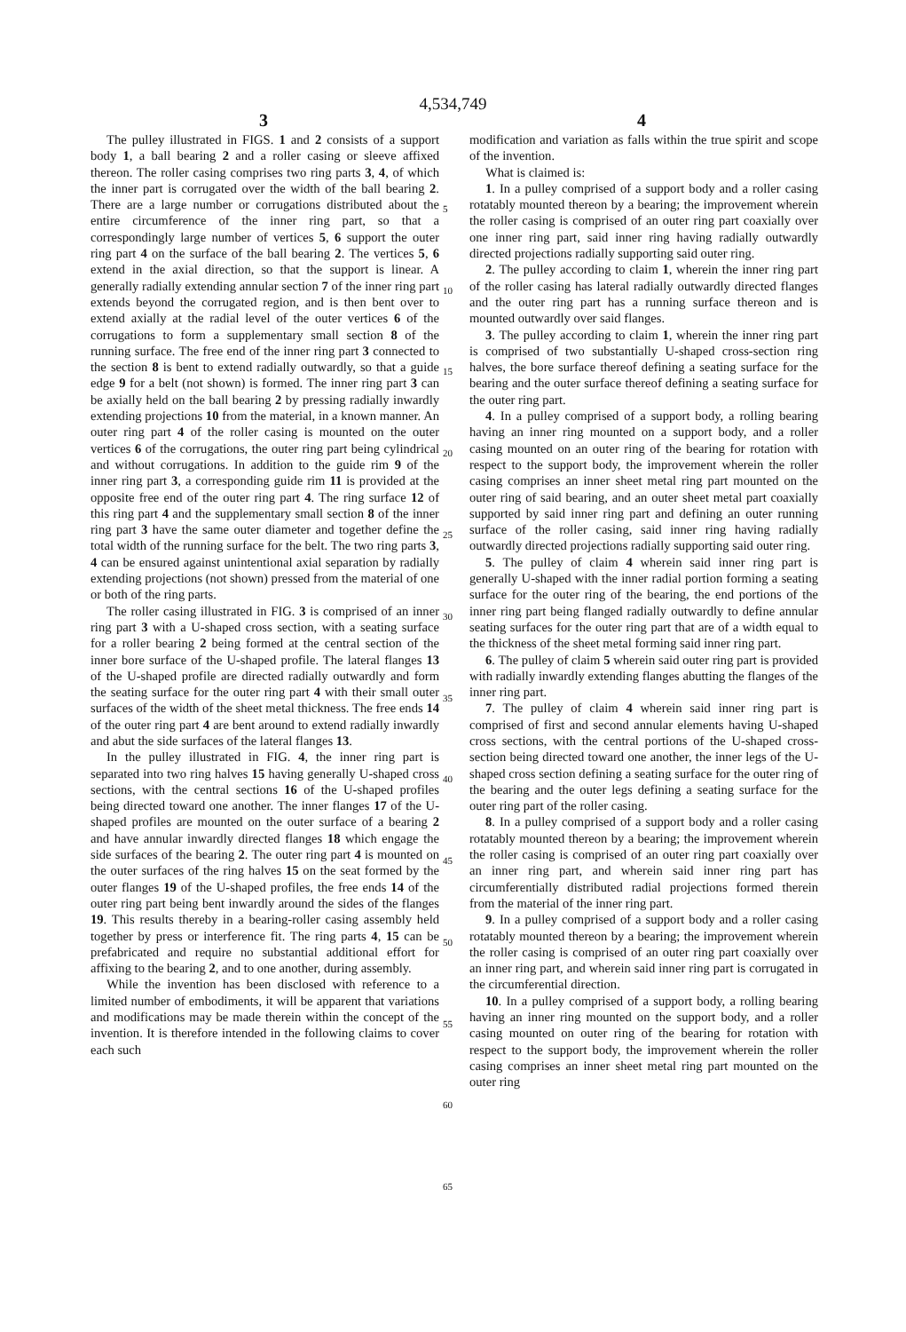4,534,749
3 4
The pulley illustrated in FIGS. 1 and 2 consists of a support body 1, a ball bearing 2 and a roller casing or sleeve affixed thereon. The roller casing comprises two ring parts 3, 4, of which the inner part is corrugated over the width of the ball bearing 2. There are a large number or corrugations distributed about the entire circumference of the inner ring part, so that a correspondingly large number of vertices 5, 6 support the outer ring part 4 on the surface of the ball bearing 2. The vertices 5, 6 extend in the axial direction, so that the support is linear. A generally radially extending annular section 7 of the inner ring part extends beyond the corrugated region, and is then bent over to extend axially at the radial level of the outer vertices 6 of the corrugations to form a supplementary small section 8 of the running surface. The free end of the inner ring part 3 connected to the section 8 is bent to extend radially outwardly, so that a guide edge 9 for a belt (not shown) is formed. The inner ring part 3 can be axially held on the ball bearing 2 by pressing radially inwardly extending projections 10 from the material, in a known manner. An outer ring part 4 of the roller casing is mounted on the outer vertices 6 of the corrugations, the outer ring part being cylindrical and without corrugations. In addition to the guide rim 9 of the inner ring part 3, a corresponding guide rim 11 is provided at the opposite free end of the outer ring part 4. The ring surface 12 of this ring part 4 and the supplementary small section 8 of the inner ring part 3 have the same outer diameter and together define the total width of the running surface for the belt. The two ring parts 3, 4 can be ensured against unintentional axial separation by radially extending projections (not shown) pressed from the material of one or both of the ring parts.
The roller casing illustrated in FIG. 3 is comprised of an inner ring part 3 with a U-shaped cross section, with a seating surface for a roller bearing 2 being formed at the central section of the inner bore surface of the U-shaped profile. The lateral flanges 13 of the U-shaped profile are directed radially outwardly and form the seating surface for the outer ring part 4 with their small outer surfaces of the width of the sheet metal thickness. The free ends 14 of the outer ring part 4 are bent around to extend radially inwardly and abut the side surfaces of the lateral flanges 13.
In the pulley illustrated in FIG. 4, the inner ring part is separated into two ring halves 15 having generally U-shaped cross sections, with the central sections 16 of the U-shaped profiles being directed toward one another. The inner flanges 17 of the U-shaped profiles are mounted on the outer surface of a bearing 2 and have annular inwardly directed flanges 18 which engage the side surfaces of the bearing 2. The outer ring part 4 is mounted on the outer surfaces of the ring halves 15 on the seat formed by the outer flanges 19 of the U-shaped profiles, the free ends 14 of the outer ring part being bent inwardly around the sides of the flanges 19. This results thereby in a bearing-roller casing assembly held together by press or interference fit. The ring parts 4, 15 can be prefabricated and require no substantial additional effort for affixing to the bearing 2, and to one another, during assembly.
While the invention has been disclosed with reference to a limited number of embodiments, it will be apparent that variations and modifications may be made therein within the concept of the invention. It is therefore intended in the following claims to cover each such
5
10
15
20
25
30
35
40
45
50
55
60
65
modification and variation as falls within the true spirit and scope of the invention.
What is claimed is:
1. In a pulley comprised of a support body and a roller casing rotatably mounted thereon by a bearing; the improvement wherein the roller casing is comprised of an outer ring part coaxially over one inner ring part, said inner ring having radially outwardly directed projections radially supporting said outer ring.
2. The pulley according to claim 1, wherein the inner ring part of the roller casing has lateral radially outwardly directed flanges and the outer ring part has a running surface thereon and is mounted outwardly over said flanges.
3. The pulley according to claim 1, wherein the inner ring part is comprised of two substantially U-shaped cross-section ring halves, the bore surface thereof defining a seating surface for the bearing and the outer surface thereof defining a seating surface for the outer ring part.
4. In a pulley comprised of a support body, a rolling bearing having an inner ring mounted on a support body, and a roller casing mounted on an outer ring of the bearing for rotation with respect to the support body, the improvement wherein the roller casing comprises an inner sheet metal ring part mounted on the outer ring of said bearing, and an outer sheet metal part coaxially supported by said inner ring part and defining an outer running surface of the roller casing, said inner ring having radially outwardly directed projections radially supporting said outer ring.
5. The pulley of claim 4 wherein said inner ring part is generally U-shaped with the inner radial portion forming a seating surface for the outer ring of the bearing, the end portions of the inner ring part being flanged radially outwardly to define annular seating surfaces for the outer ring part that are of a width equal to the thickness of the sheet metal forming said inner ring part.
6. The pulley of claim 5 wherein said outer ring part is provided with radially inwardly extending flanges abutting the flanges of the inner ring part.
7. The pulley of claim 4 wherein said inner ring part is comprised of first and second annular elements having U-shaped cross sections, with the central portions of the U-shaped cross-section being directed toward one another, the inner legs of the U-shaped cross section defining a seating surface for the outer ring of the bearing and the outer legs defining a seating surface for the outer ring part of the roller casing.
8. In a pulley comprised of a support body and a roller casing rotatably mounted thereon by a bearing; the improvement wherein the roller casing is comprised of an outer ring part coaxially over an inner ring part, and wherein said inner ring part has circumferentially distributed radial projections formed therein from the material of the inner ring part.
9. In a pulley comprised of a support body and a roller casing rotatably mounted thereon by a bearing; the improvement wherein the roller casing is comprised of an outer ring part coaxially over an inner ring part, and wherein said inner ring part is corrugated in the circumferential direction.
10. In a pulley comprised of a support body, a rolling bearing having an inner ring mounted on the support body, and a roller casing mounted on outer ring of the bearing for rotation with respect to the support body, the improvement wherein the roller casing comprises an inner sheet metal ring part mounted on the outer ring